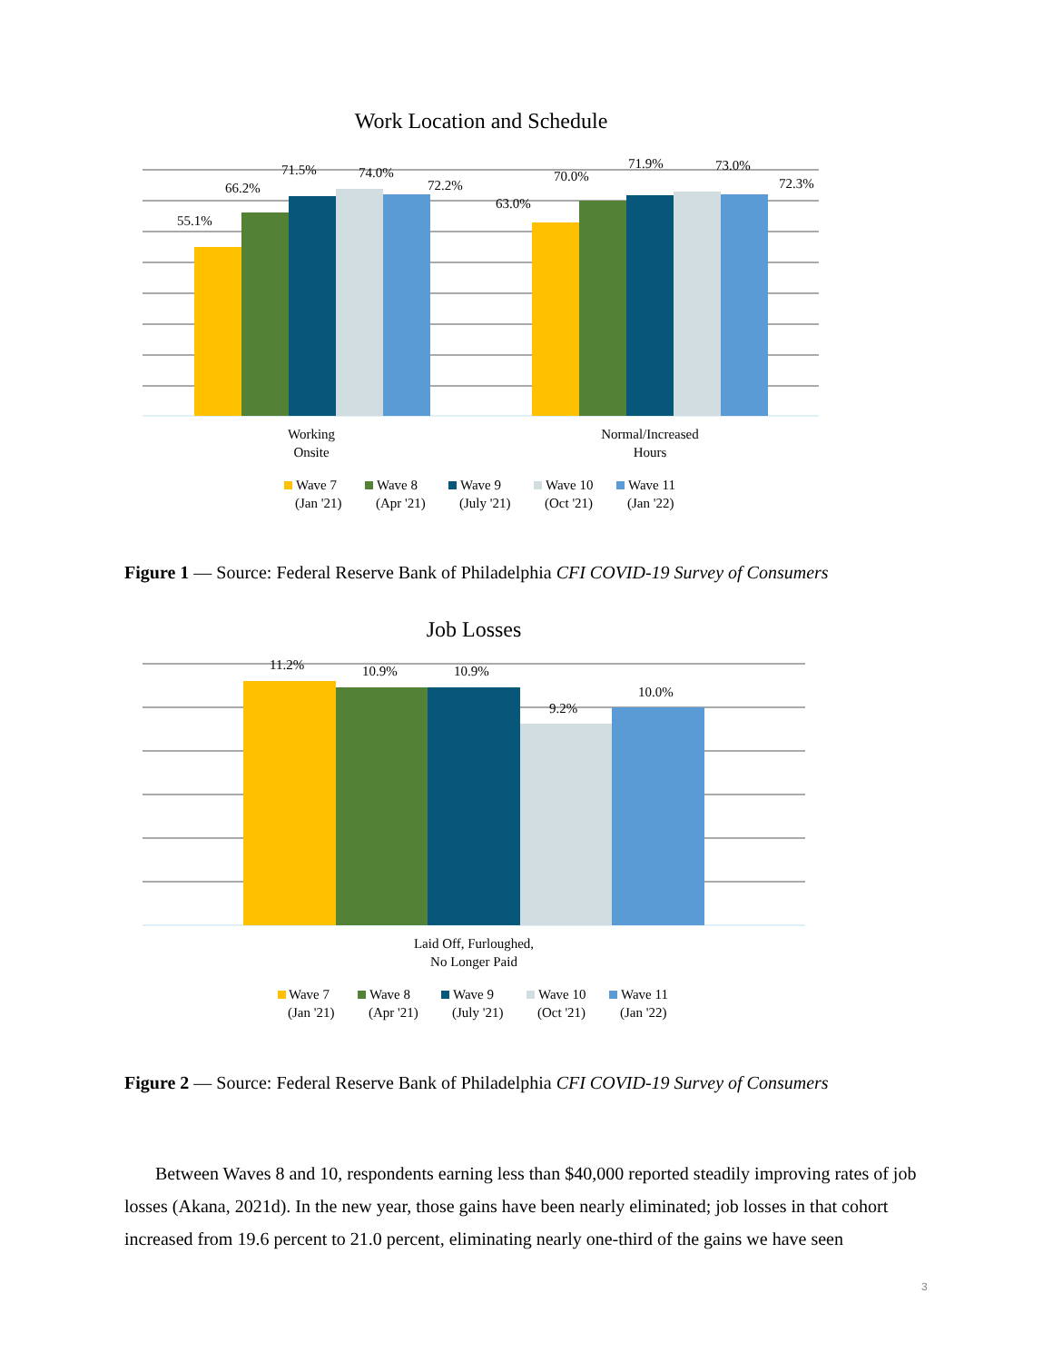Work Location and Schedule
55.1%
66.2%
71.5%
74.0%
72.2%
63.0%
70.0%
71.9%
73.0%
72.3%
Working
Onsite
Normal/Increased
Hours
Wave 7
(Jan '21)
Wave 8
(Apr '21)
Wave 9
(July '21)
Wave 10
(Oct '21)
Wave 11
(Jan '22)
Figure 1 — Source: Federal Reserve Bank of Philadelphia CFI COVID-19 Survey of Consumers
Job Losses
11.2%
10.9%
10.9%
9.2%
10.0%
Laid Off, Furloughed,
No Longer Paid
Wave 7
(Jan '21)
Wave 8
(Apr '21)
Wave 9
(July '21)
Wave 10
(Oct '21)
Wave 11
(Jan '22)
Figure 2 — Source: Federal Reserve Bank of Philadelphia CFI COVID-19 Survey of Consumers
Between Waves 8 and 10, respondents earning less than $40,000 reported steadily improving rates of job losses (Akana, 2021d). In the new year, those gains have been nearly eliminated; job losses in that cohort increased from 19.6 percent to 21.0 percent, eliminating nearly one-third of the gains we have seen
3